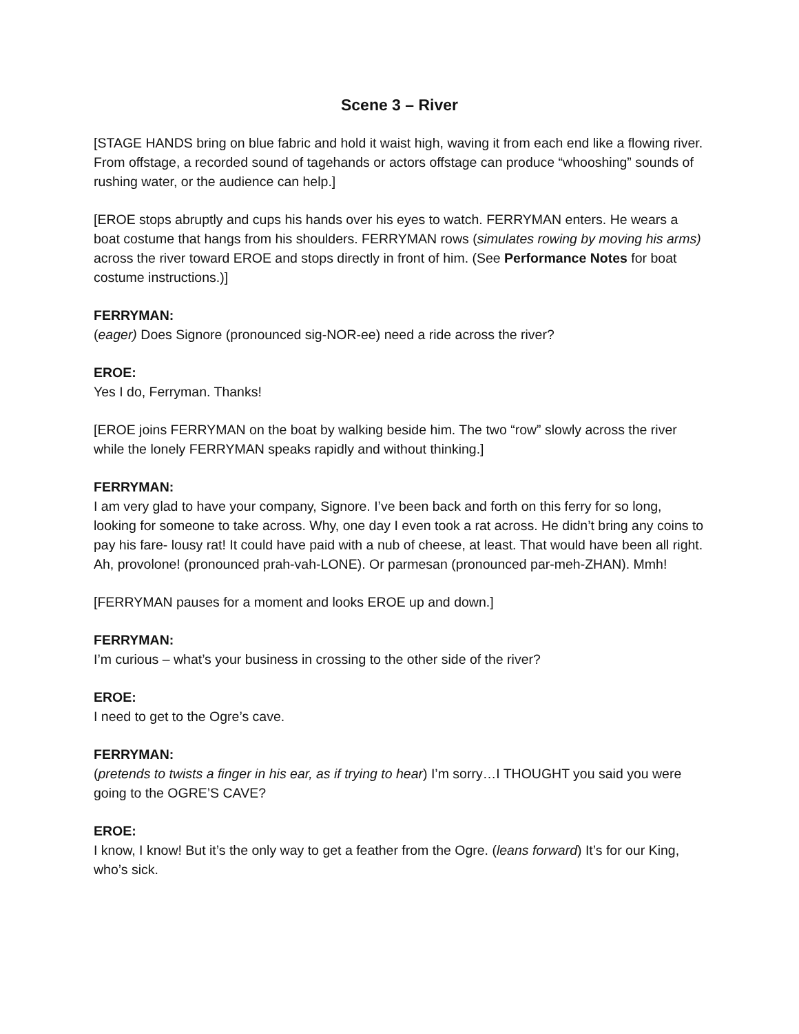Scene 3 – River
[STAGE HANDS bring on blue fabric and hold it waist high, waving it from each end like a flowing river. From offstage, a recorded sound of tagehands or actors offstage can produce “whooshing” sounds of rushing water, or the audience can help.]
[EROE stops abruptly and cups his hands over his eyes to watch. FERRYMAN enters. He wears a boat costume that hangs from his shoulders. FERRYMAN rows (simulates rowing by moving his arms) across the river toward EROE and stops directly in front of him. (See Performance Notes for boat costume instructions.)]
FERRYMAN:
(eager) Does Signore (pronounced sig-NOR-ee) need a ride across the river?
EROE:
Yes I do, Ferryman. Thanks!
[EROE joins FERRYMAN on the boat by walking beside him. The two “row” slowly across the river while the lonely FERRYMAN speaks rapidly and without thinking.]
FERRYMAN:
I am very glad to have your company, Signore. I’ve been back and forth on this ferry for so long, looking for someone to take across. Why, one day I even took a rat across. He didn’t bring any coins to pay his fare- lousy rat! It could have paid with a nub of cheese, at least. That would have been all right. Ah, provolone! (pronounced prah-vah-LONE). Or parmesan (pronounced par-meh-ZHAN). Mmh!
[FERRYMAN pauses for a moment and looks EROE up and down.]
FERRYMAN:
I’m curious – what’s your business in crossing to the other side of the river?
EROE:
I need to get to the Ogre’s cave.
FERRYMAN:
(pretends to twists a finger in his ear, as if trying to hear) I’m sorry…I THOUGHT you said you were going to the OGRE’S CAVE?
EROE:
I know, I know! But it’s the only way to get a feather from the Ogre. (leans forward) It’s for our King, who’s sick.